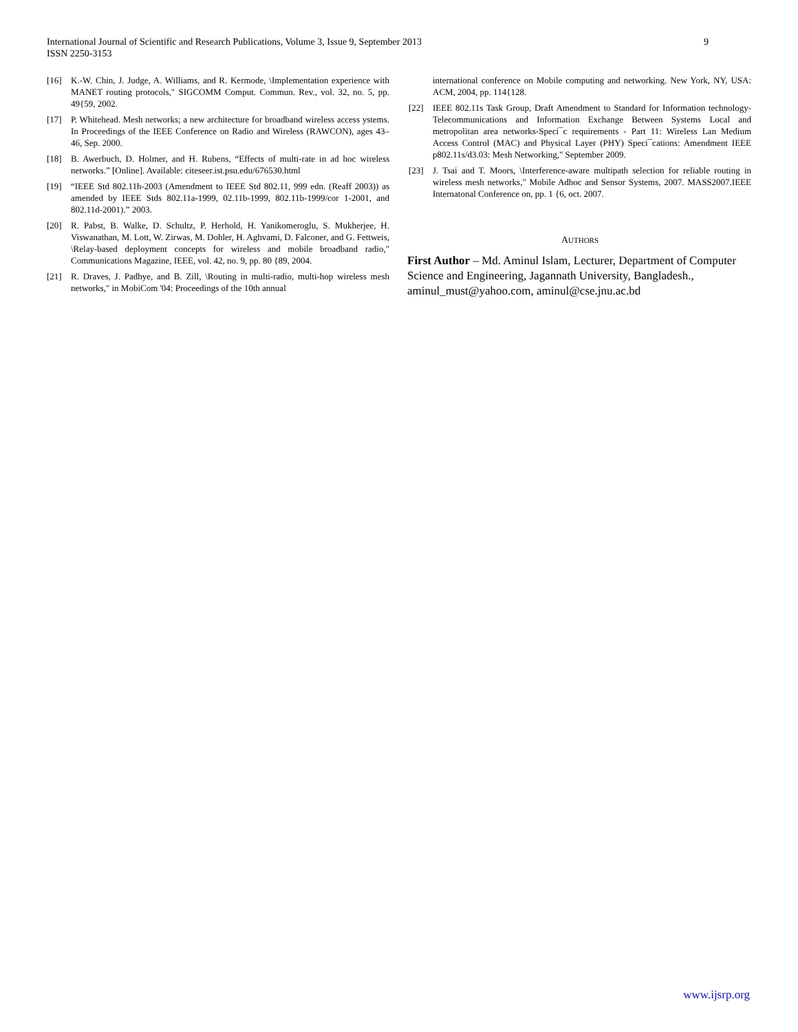9 International Journal of Scientific and Research Publications, Volume 3, Issue 9, September 2013
ISSN 2250-3153
[16] K.-W. Chin, J. Judge, A. Williams, and R. Kermode, \Implementation experience with MANET routing protocols," SIGCOMM Comput. Commun. Rev., vol. 32, no. 5, pp. 49{59, 2002.
[17] P. Whitehead. Mesh networks; a new architecture for broadband wireless access ystems. In Proceedings of the IEEE Conference on Radio and Wireless (RAWCON), ages 43–46, Sep. 2000.
[18] B. Awerbuch, D. Holmer, and H. Rubens, “Effects of multi-rate in ad hoc wireless networks.” [Online]. Available: citeseer.ist.psu.edu/676530.html
[19] “IEEE Std 802.11h-2003 (Amendment to IEEE Std 802.11, 999 edn. (Reaff 2003)) as amended by IEEE Stds 802.11a-1999, 02.11b-1999, 802.11b-1999/cor 1-2001, and 802.11d-2001).” 2003.
[20] R. Pabst, B. Walke, D. Schultz, P. Herhold, H. Yanikomeroglu, S. Mukherjee, H. Viswanathan, M. Lott, W. Zirwas, M. Dohler, H. Aghvami, D. Falconer, and G. Fettweis, \Relay-based deployment concepts for wireless and mobile broadband radio," Communications Magazine, IEEE, vol. 42, no. 9, pp. 80 {89, 2004.
[21] R. Draves, J. Padhye, and B. Zill, \Routing in multi-radio, multi-hop wireless mesh networks," in MobiCom '04: Proceedings of the 10th annual
international conference on Mobile computing and networking. New York, NY, USA: ACM, 2004, pp. 114{128.
[22] IEEE 802.11s Task Group, Draft Amendment to Standard for Information technology-Telecommunications and Information Exchange Between Systems Local and metropolitan area networks-Speci¯c requirements - Part 11: Wireless Lan Medium Access Control (MAC) and Physical Layer (PHY) Speci¯cations: Amendment IEEE p802.11s/d3.03: Mesh Networking," September 2009.
[23] J. Tsai and T. Moors, \Interference-aware multipath selection for reliable routing in wireless mesh networks," Mobile Adhoc and Sensor Systems, 2007. MASS2007.IEEE Internatonal Conference on, pp. 1 {6, oct. 2007.
AUTHORS
First Author – Md. Aminul Islam, Lecturer, Department of Computer Science and Engineering, Jagannath University, Bangladesh., aminul_must@yahoo.com, aminul@cse.jnu.ac.bd
www.ijsrp.org